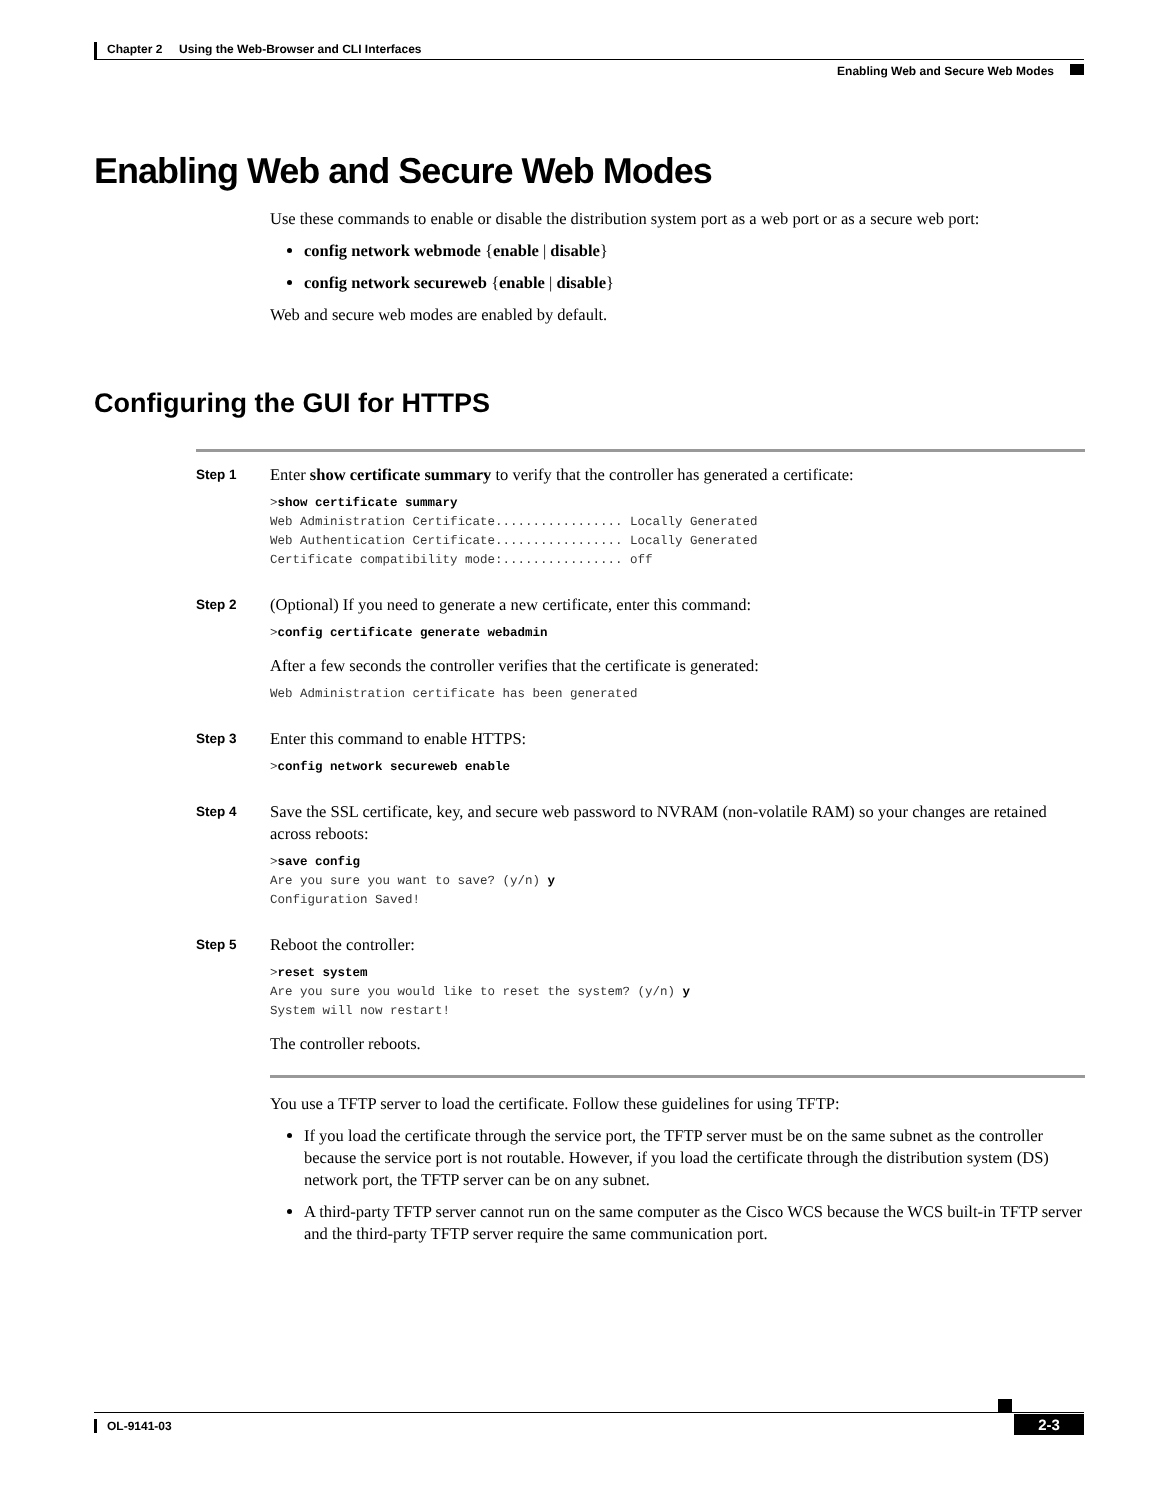Chapter 2 Using the Web-Browser and CLI Interfaces
Enabling Web and Secure Web Modes
Enabling Web and Secure Web Modes
Use these commands to enable or disable the distribution system port as a web port or as a secure web port:
config network webmode {enable | disable}
config network secureweb {enable | disable}
Web and secure web modes are enabled by default.
Configuring the GUI for HTTPS
Step 1
Enter show certificate summary to verify that the controller has generated a certificate:
>show certificate summary
Web Administration Certificate................. Locally Generated
Web Authentication Certificate................. Locally Generated
Certificate compatibility mode:................ off
Step 2
(Optional) If you need to generate a new certificate, enter this command:
>config certificate generate webadmin
After a few seconds the controller verifies that the certificate is generated:
Web Administration certificate has been generated
Step 3
Enter this command to enable HTTPS:
>config network secureweb enable
Step 4
Save the SSL certificate, key, and secure web password to NVRAM (non-volatile RAM) so your changes are retained across reboots:
>save config
Are you sure you want to save? (y/n) y
Configuration Saved!
Step 5
Reboot the controller:
>reset system
Are you sure you would like to reset the system? (y/n) y
System will now restart!
The controller reboots.
You use a TFTP server to load the certificate. Follow these guidelines for using TFTP:
If you load the certificate through the service port, the TFTP server must be on the same subnet as the controller because the service port is not routable. However, if you load the certificate through the distribution system (DS) network port, the TFTP server can be on any subnet.
A third-party TFTP server cannot run on the same computer as the Cisco WCS because the WCS built-in TFTP server and the third-party TFTP server require the same communication port.
OL-9141-03
2-3